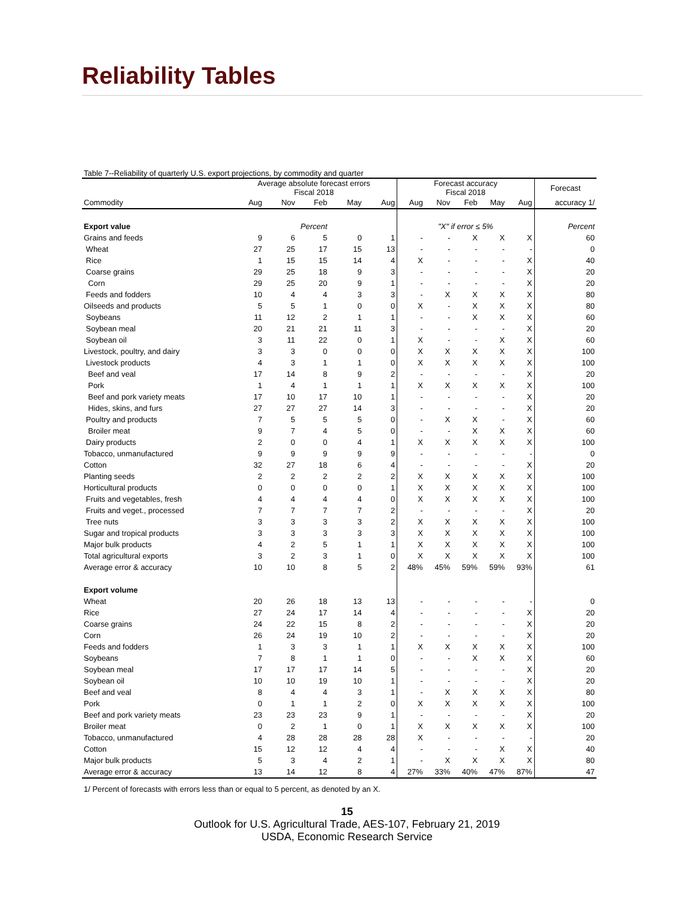Reliability Tables
Table 7--Reliability of quarterly U.S. export projections, by commodity and quarter
| | Average absolute forecast errors Fiscal 2018 | | | | | Forecast accuracy Fiscal 2018 | | | | | Forecast |
| --- | --- | --- | --- | --- | --- | --- | --- | --- | --- | --- | --- |
| Commodity | Aug | Nov | Feb | May | Aug | Aug | Nov | Feb | May | Aug | accuracy 1/ |
| Export value | Percent | | | | | "X" if error ≤ 5% | | | | | Percent |
| Grains and feeds | 9 | 6 | 5 | 0 | 1 | - | - | X | X | X | 60 |
| Wheat | 27 | 25 | 17 | 15 | 13 | - | - | - | - | - | 0 |
| Rice | 1 | 15 | 15 | 14 | 4 | X | - | - | - | X | 40 |
| Coarse grains | 29 | 25 | 18 | 9 | 3 | - | - | - | - | X | 20 |
| Corn | 29 | 25 | 20 | 9 | 1 | - | - | - | - | X | 20 |
| Feeds and fodders | 10 | 4 | 4 | 3 | 3 | - | X | X | X | X | 80 |
| Oilseeds and products | 5 | 5 | 1 | 0 | 0 | X | - | X | X | X | 80 |
| Soybeans | 11 | 12 | 2 | 1 | 1 | - | - | X | X | X | 60 |
| Soybean meal | 20 | 21 | 21 | 11 | 3 | - | - | - | - | X | 20 |
| Soybean oil | 3 | 11 | 22 | 0 | 1 | X | - | - | X | X | 60 |
| Livestock, poultry, and dairy | 3 | 3 | 0 | 0 | 0 | X | X | X | X | X | 100 |
| Livestock products | 4 | 3 | 1 | 1 | 0 | X | X | X | X | X | 100 |
| Beef and veal | 17 | 14 | 8 | 9 | 2 | - | - | - | - | X | 20 |
| Pork | 1 | 4 | 1 | 1 | 1 | X | X | X | X | X | 100 |
| Beef and pork variety meats | 17 | 10 | 17 | 10 | 1 | - | - | - | - | X | 20 |
| Hides, skins, and furs | 27 | 27 | 27 | 14 | 3 | - | - | - | - | X | 20 |
| Poultry and products | 7 | 5 | 5 | 5 | 0 | - | X | X | - | X | 60 |
| Broiler meat | 9 | 7 | 4 | 5 | 0 | - | - | X | X | X | 60 |
| Dairy products | 2 | 0 | 0 | 4 | 1 | X | X | X | X | X | 100 |
| Tobacco, unmanufactured | 9 | 9 | 9 | 9 | 9 | - | - | - | - | - | 0 |
| Cotton | 32 | 27 | 18 | 6 | 4 | - | - | - | - | X | 20 |
| Planting seeds | 2 | 2 | 2 | 2 | 2 | X | X | X | X | X | 100 |
| Horticultural products | 0 | 0 | 0 | 0 | 1 | X | X | X | X | X | 100 |
| Fruits and vegetables, fresh | 4 | 4 | 4 | 4 | 0 | X | X | X | X | X | 100 |
| Fruits and veget., processed | 7 | 7 | 7 | 7 | 2 | - | - | - | - | X | 20 |
| Tree nuts | 3 | 3 | 3 | 3 | 2 | X | X | X | X | X | 100 |
| Sugar and tropical products | 3 | 3 | 3 | 3 | 3 | X | X | X | X | X | 100 |
| Major bulk products | 4 | 2 | 5 | 1 | 1 | X | X | X | X | X | 100 |
| Total agricultural exports | 3 | 2 | 3 | 1 | 0 | X | X | X | X | X | 100 |
| Average error & accuracy | 10 | 10 | 8 | 5 | 2 | 48% | 45% | 59% | 59% | 93% | 61 |
| Export volume | | | | | | | | | | | |
| Wheat | 20 | 26 | 18 | 13 | 13 | - | - | - | - | - | 0 |
| Rice | 27 | 24 | 17 | 14 | 4 | - | - | - | - | X | 20 |
| Coarse grains | 24 | 22 | 15 | 8 | 2 | - | - | - | - | X | 20 |
| Corn | 26 | 24 | 19 | 10 | 2 | - | - | - | - | X | 20 |
| Feeds and fodders | 1 | 3 | 3 | 1 | 1 | X | X | X | X | X | 100 |
| Soybeans | 7 | 8 | 1 | 1 | 0 | - | - | X | X | X | 60 |
| Soybean meal | 17 | 17 | 17 | 14 | 5 | - | - | - | - | X | 20 |
| Soybean oil | 10 | 10 | 19 | 10 | 1 | - | - | - | - | X | 20 |
| Beef and veal | 8 | 4 | 4 | 3 | 1 | - | X | X | X | X | 80 |
| Pork | 0 | 1 | 1 | 2 | 0 | X | X | X | X | X | 100 |
| Beef and pork variety meats | 23 | 23 | 23 | 9 | 1 | - | - | - | - | X | 20 |
| Broiler meat | 0 | 2 | 1 | 0 | 1 | X | X | X | X | X | 100 |
| Tobacco, unmanufactured | 4 | 28 | 28 | 28 | 28 | X | - | - | - | - | 20 |
| Cotton | 15 | 12 | 12 | 4 | 4 | - | - | - | X | X | 40 |
| Major bulk products | 5 | 3 | 4 | 2 | 1 | - | X | X | X | X | 80 |
| Average error & accuracy | 13 | 14 | 12 | 8 | 4 | 27% | 33% | 40% | 47% | 87% | 47 |
1/ Percent of forecasts with errors less than or equal to 5 percent, as denoted by an X.
15
Outlook for U.S. Agricultural Trade, AES-107, February 21, 2019
USDA, Economic Research Service